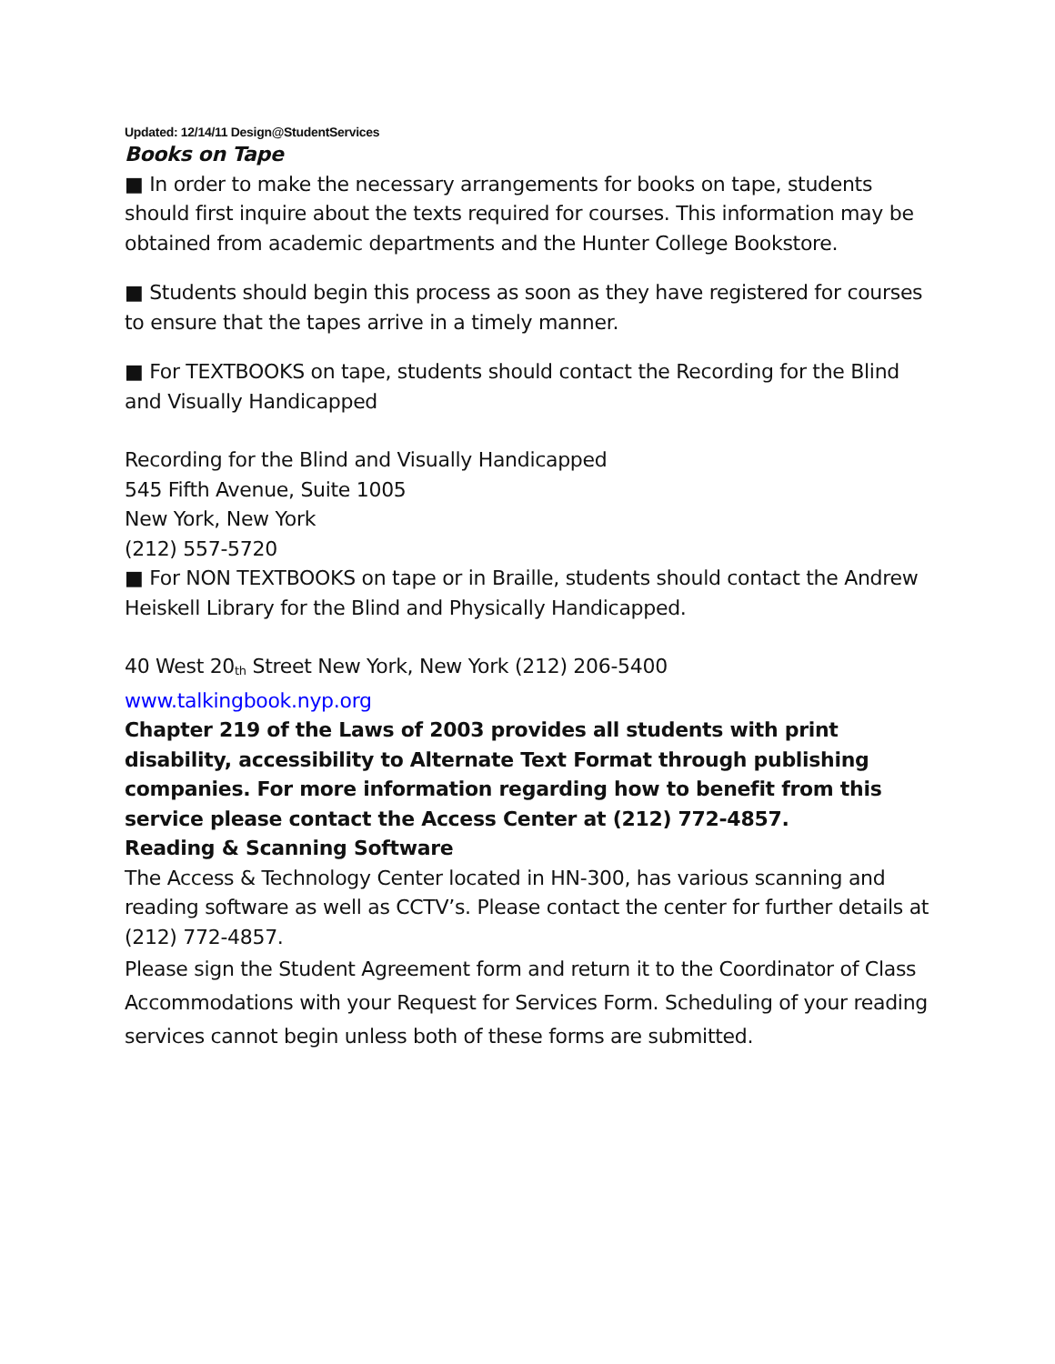Updated: 12/14/11 Design@StudentServices
Books on Tape
■ In order to make the necessary arrangements for books on tape, students should first inquire about the texts required for courses. This information may be obtained from academic departments and the Hunter College Bookstore.
■ Students should begin this process as soon as they have registered for courses to ensure that the tapes arrive in a timely manner.
■ For TEXTBOOKS on tape, students should contact the Recording for the Blind and Visually Handicapped
Recording for the Blind and Visually Handicapped
545 Fifth Avenue, Suite 1005
New York, New York
(212) 557-5720
■ For NON TEXTBOOKS on tape or in Braille, students should contact the Andrew Heiskell Library for the Blind and Physically Handicapped.
40 West 20<sup>th</sup> Street New York, New York (212) 206-5400
www.talkingbook.nyp.org
Chapter 219 of the Laws of 2003 provides all students with print disability, accessibility to Alternate Text Format through publishing companies. For more information regarding how to benefit from this service please contact the Access Center at (212) 772-4857.
Reading & Scanning Software
The Access & Technology Center located in HN-300, has various scanning and reading software as well as CCTV’s. Please contact the center for further details at (212) 772-4857.
Please sign the Student Agreement form and return it to the Coordinator of Class Accommodations with your Request for Services Form. Scheduling of your reading services cannot begin unless both of these forms are submitted.